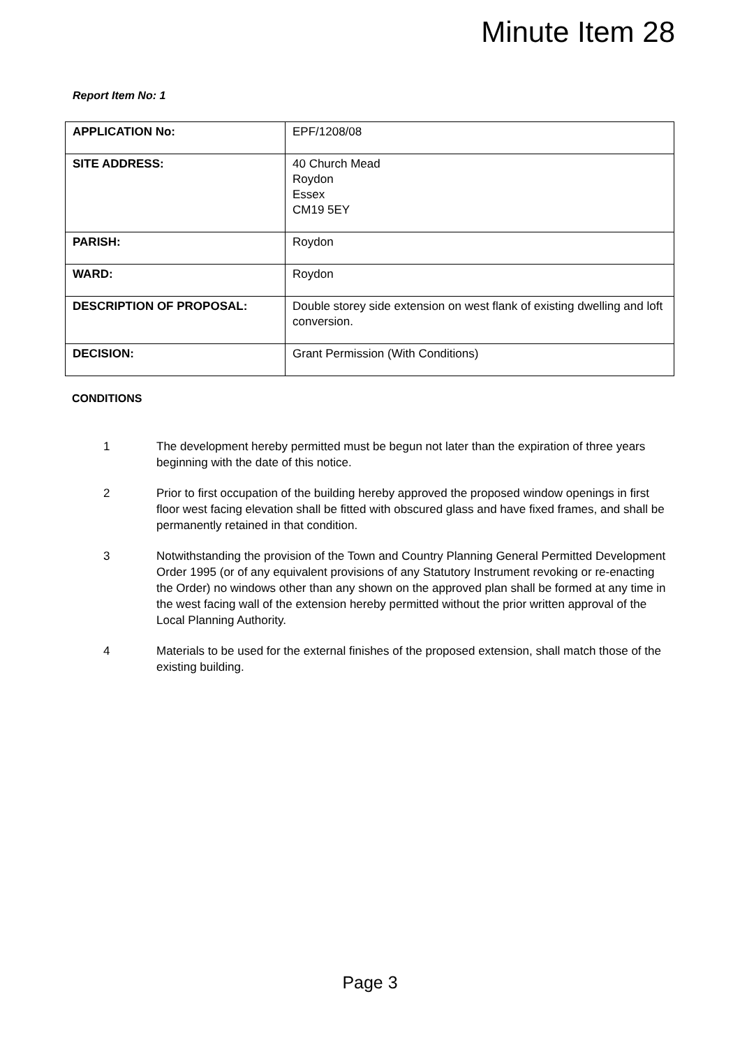Minute Item 28
Report Item No: 1
| APPLICATION No: | EPF/1208/08 |
| SITE ADDRESS: | 40 Church Mead Roydon Essex CM19 5EY |
| PARISH: | Roydon |
| WARD: | Roydon |
| DESCRIPTION OF PROPOSAL: | Double storey side extension on west flank of existing dwelling and loft conversion. |
| DECISION: | Grant Permission (With Conditions) |
CONDITIONS
1 The development hereby permitted must be begun not later than the expiration of three years beginning with the date of this notice.
2 Prior to first occupation of the building hereby approved the proposed window openings in first floor west facing elevation shall be fitted with obscured glass and have fixed frames, and shall be permanently retained in that condition.
3 Notwithstanding the provision of the Town and Country Planning General Permitted Development Order 1995 (or of any equivalent provisions of any Statutory Instrument revoking or re-enacting the Order) no windows other than any shown on the approved plan shall be formed at any time in the west facing wall of the extension hereby permitted without the prior written approval of the Local Planning Authority.
4 Materials to be used for the external finishes of the proposed extension, shall match those of the existing building.
Page 3